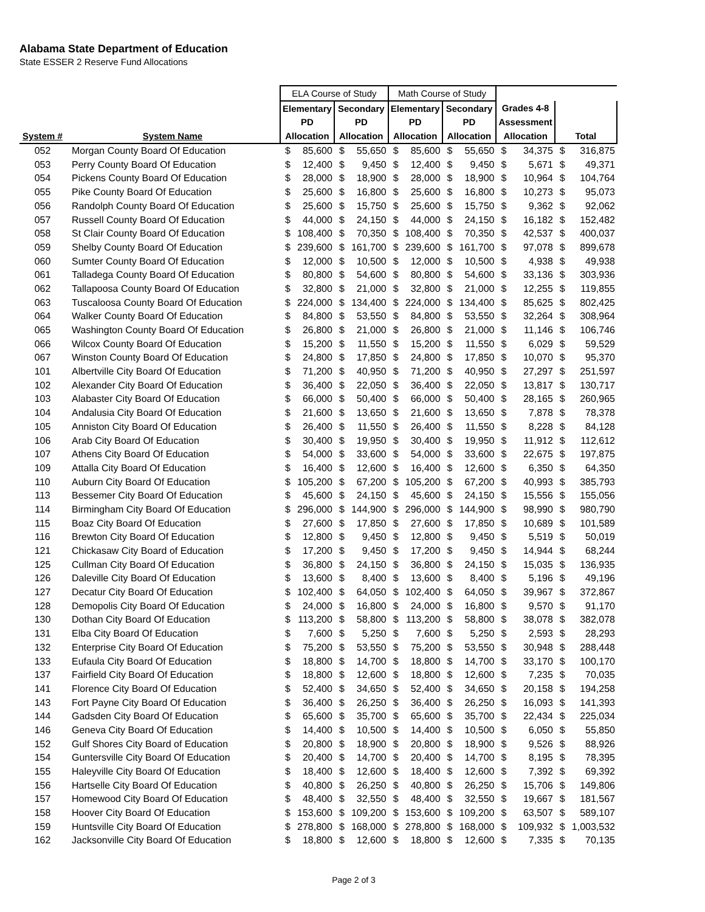Alabama State Department of Education
State ESSER 2 Reserve Fund Allocations
| | | ELA Course of Study | | | | Math Course of Study | | | | | | | |
| --- | --- | --- | --- | --- | --- | --- | --- | --- | --- | --- | --- | --- | --- |
| | | Elementary | | Secondary | | Elementary | | Secondary | | Grades 4-8 | | | |
| | | PD | | PD | | PD | | PD | | Assessment | | | |
| System # | System Name | Allocation | | Allocation | | Allocation | | Allocation | | Allocation | | Total | |
| 052 | Morgan County Board Of Education | $ | 85,600 | $ | 55,650 | $ | 85,600 | $ | 55,650 | $ | 34,375 | $ | 316,875 |
| 053 | Perry County Board Of Education | $ | 12,400 | $ | 9,450 | $ | 12,400 | $ | 9,450 | $ | 5,671 | $ | 49,371 |
| 054 | Pickens County Board Of Education | $ | 28,000 | $ | 18,900 | $ | 28,000 | $ | 18,900 | $ | 10,964 | $ | 104,764 |
| 055 | Pike County Board Of Education | $ | 25,600 | $ | 16,800 | $ | 25,600 | $ | 16,800 | $ | 10,273 | $ | 95,073 |
| 056 | Randolph County Board Of Education | $ | 25,600 | $ | 15,750 | $ | 25,600 | $ | 15,750 | $ | 9,362 | $ | 92,062 |
| 057 | Russell County Board Of Education | $ | 44,000 | $ | 24,150 | $ | 44,000 | $ | 24,150 | $ | 16,182 | $ | 152,482 |
| 058 | St Clair County Board Of Education | $ | 108,400 | $ | 70,350 | $ | 108,400 | $ | 70,350 | $ | 42,537 | $ | 400,037 |
| 059 | Shelby County Board Of Education | $ | 239,600 | $ | 161,700 | $ | 239,600 | $ | 161,700 | $ | 97,078 | $ | 899,678 |
| 060 | Sumter County Board Of Education | $ | 12,000 | $ | 10,500 | $ | 12,000 | $ | 10,500 | $ | 4,938 | $ | 49,938 |
| 061 | Talladega County Board Of Education | $ | 80,800 | $ | 54,600 | $ | 80,800 | $ | 54,600 | $ | 33,136 | $ | 303,936 |
| 062 | Tallapoosa County Board Of Education | $ | 32,800 | $ | 21,000 | $ | 32,800 | $ | 21,000 | $ | 12,255 | $ | 119,855 |
| 063 | Tuscaloosa County Board Of Education | $ | 224,000 | $ | 134,400 | $ | 224,000 | $ | 134,400 | $ | 85,625 | $ | 802,425 |
| 064 | Walker County Board Of Education | $ | 84,800 | $ | 53,550 | $ | 84,800 | $ | 53,550 | $ | 32,264 | $ | 308,964 |
| 065 | Washington County Board Of Education | $ | 26,800 | $ | 21,000 | $ | 26,800 | $ | 21,000 | $ | 11,146 | $ | 106,746 |
| 066 | Wilcox County Board Of Education | $ | 15,200 | $ | 11,550 | $ | 15,200 | $ | 11,550 | $ | 6,029 | $ | 59,529 |
| 067 | Winston County Board Of Education | $ | 24,800 | $ | 17,850 | $ | 24,800 | $ | 17,850 | $ | 10,070 | $ | 95,370 |
| 101 | Albertville City Board Of Education | $ | 71,200 | $ | 40,950 | $ | 71,200 | $ | 40,950 | $ | 27,297 | $ | 251,597 |
| 102 | Alexander City Board Of Education | $ | 36,400 | $ | 22,050 | $ | 36,400 | $ | 22,050 | $ | 13,817 | $ | 130,717 |
| 103 | Alabaster City Board Of Education | $ | 66,000 | $ | 50,400 | $ | 66,000 | $ | 50,400 | $ | 28,165 | $ | 260,965 |
| 104 | Andalusia City Board Of Education | $ | 21,600 | $ | 13,650 | $ | 21,600 | $ | 13,650 | $ | 7,878 | $ | 78,378 |
| 105 | Anniston City Board Of Education | $ | 26,400 | $ | 11,550 | $ | 26,400 | $ | 11,550 | $ | 8,228 | $ | 84,128 |
| 106 | Arab City Board Of Education | $ | 30,400 | $ | 19,950 | $ | 30,400 | $ | 19,950 | $ | 11,912 | $ | 112,612 |
| 107 | Athens City Board Of Education | $ | 54,000 | $ | 33,600 | $ | 54,000 | $ | 33,600 | $ | 22,675 | $ | 197,875 |
| 109 | Attalla City Board Of Education | $ | 16,400 | $ | 12,600 | $ | 16,400 | $ | 12,600 | $ | 6,350 | $ | 64,350 |
| 110 | Auburn City Board Of Education | $ | 105,200 | $ | 67,200 | $ | 105,200 | $ | 67,200 | $ | 40,993 | $ | 385,793 |
| 113 | Bessemer City Board Of Education | $ | 45,600 | $ | 24,150 | $ | 45,600 | $ | 24,150 | $ | 15,556 | $ | 155,056 |
| 114 | Birmingham City Board Of Education | $ | 296,000 | $ | 144,900 | $ | 296,000 | $ | 144,900 | $ | 98,990 | $ | 980,790 |
| 115 | Boaz City Board Of Education | $ | 27,600 | $ | 17,850 | $ | 27,600 | $ | 17,850 | $ | 10,689 | $ | 101,589 |
| 116 | Brewton City Board Of Education | $ | 12,800 | $ | 9,450 | $ | 12,800 | $ | 9,450 | $ | 5,519 | $ | 50,019 |
| 121 | Chickasaw City Board of Education | $ | 17,200 | $ | 9,450 | $ | 17,200 | $ | 9,450 | $ | 14,944 | $ | 68,244 |
| 125 | Cullman City Board Of Education | $ | 36,800 | $ | 24,150 | $ | 36,800 | $ | 24,150 | $ | 15,035 | $ | 136,935 |
| 126 | Daleville City Board Of Education | $ | 13,600 | $ | 8,400 | $ | 13,600 | $ | 8,400 | $ | 5,196 | $ | 49,196 |
| 127 | Decatur City Board Of Education | $ | 102,400 | $ | 64,050 | $ | 102,400 | $ | 64,050 | $ | 39,967 | $ | 372,867 |
| 128 | Demopolis City Board Of Education | $ | 24,000 | $ | 16,800 | $ | 24,000 | $ | 16,800 | $ | 9,570 | $ | 91,170 |
| 130 | Dothan City Board Of Education | $ | 113,200 | $ | 58,800 | $ | 113,200 | $ | 58,800 | $ | 38,078 | $ | 382,078 |
| 131 | Elba City Board Of Education | $ | 7,600 | $ | 5,250 | $ | 7,600 | $ | 5,250 | $ | 2,593 | $ | 28,293 |
| 132 | Enterprise City Board Of Education | $ | 75,200 | $ | 53,550 | $ | 75,200 | $ | 53,550 | $ | 30,948 | $ | 288,448 |
| 133 | Eufaula City Board Of Education | $ | 18,800 | $ | 14,700 | $ | 18,800 | $ | 14,700 | $ | 33,170 | $ | 100,170 |
| 137 | Fairfield City Board Of Education | $ | 18,800 | $ | 12,600 | $ | 18,800 | $ | 12,600 | $ | 7,235 | $ | 70,035 |
| 141 | Florence City Board Of Education | $ | 52,400 | $ | 34,650 | $ | 52,400 | $ | 34,650 | $ | 20,158 | $ | 194,258 |
| 143 | Fort Payne City Board Of Education | $ | 36,400 | $ | 26,250 | $ | 36,400 | $ | 26,250 | $ | 16,093 | $ | 141,393 |
| 144 | Gadsden City Board Of Education | $ | 65,600 | $ | 35,700 | $ | 65,600 | $ | 35,700 | $ | 22,434 | $ | 225,034 |
| 146 | Geneva City Board Of Education | $ | 14,400 | $ | 10,500 | $ | 14,400 | $ | 10,500 | $ | 6,050 | $ | 55,850 |
| 152 | Gulf Shores City Board of Education | $ | 20,800 | $ | 18,900 | $ | 20,800 | $ | 18,900 | $ | 9,526 | $ | 88,926 |
| 154 | Guntersville City Board Of Education | $ | 20,400 | $ | 14,700 | $ | 20,400 | $ | 14,700 | $ | 8,195 | $ | 78,395 |
| 155 | Haleyville City Board Of Education | $ | 18,400 | $ | 12,600 | $ | 18,400 | $ | 12,600 | $ | 7,392 | $ | 69,392 |
| 156 | Hartselle City Board Of Education | $ | 40,800 | $ | 26,250 | $ | 40,800 | $ | 26,250 | $ | 15,706 | $ | 149,806 |
| 157 | Homewood City Board Of Education | $ | 48,400 | $ | 32,550 | $ | 48,400 | $ | 32,550 | $ | 19,667 | $ | 181,567 |
| 158 | Hoover City Board Of Education | $ | 153,600 | $ | 109,200 | $ | 153,600 | $ | 109,200 | $ | 63,507 | $ | 589,107 |
| 159 | Huntsville City Board Of Education | $ | 278,800 | $ | 168,000 | $ | 278,800 | $ | 168,000 | $ | 109,932 | $ | 1,003,532 |
| 162 | Jacksonville City Board Of Education | $ | 18,800 | $ | 12,600 | $ | 18,800 | $ | 12,600 | $ | 7,335 | $ | 70,135 |
Page 2 of 3